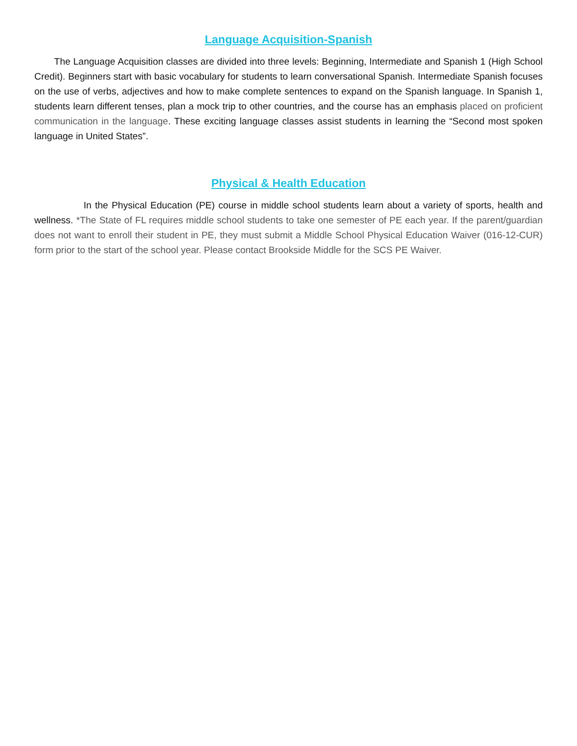Language Acquisition-Spanish
The Language Acquisition classes are divided into three levels: Beginning, Intermediate and Spanish 1 (High School Credit). Beginners start with basic vocabulary for students to learn conversational Spanish. Intermediate Spanish focuses on the use of verbs, adjectives and how to make complete sentences to expand on the Spanish language. In Spanish 1, students learn different tenses, plan a mock trip to other countries, and the course has an emphasis placed on proficient communication in the language. These exciting language classes assist students in learning the “Second most spoken language in United States”.
Physical & Health Education
In the Physical Education (PE) course in middle school students learn about a variety of sports, health and wellness. *The State of FL requires middle school students to take one semester of PE each year. If the parent/guardian does not want to enroll their student in PE, they must submit a Middle School Physical Education Waiver (016-12-CUR) form prior to the start of the school year. Please contact Brookside Middle for the SCS PE Waiver.